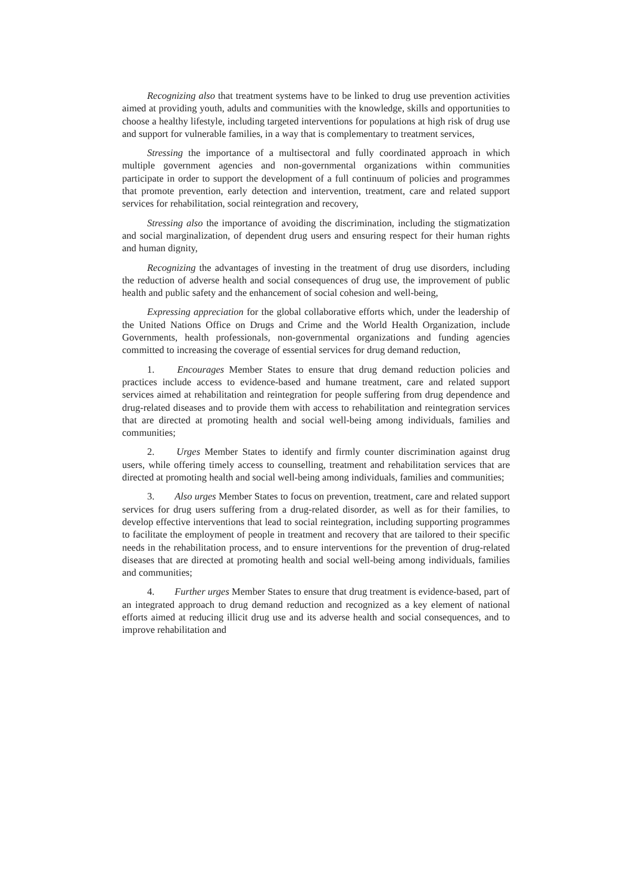Recognizing also that treatment systems have to be linked to drug use prevention activities aimed at providing youth, adults and communities with the knowledge, skills and opportunities to choose a healthy lifestyle, including targeted interventions for populations at high risk of drug use and support for vulnerable families, in a way that is complementary to treatment services,
Stressing the importance of a multisectoral and fully coordinated approach in which multiple government agencies and non-governmental organizations within communities participate in order to support the development of a full continuum of policies and programmes that promote prevention, early detection and intervention, treatment, care and related support services for rehabilitation, social reintegration and recovery,
Stressing also the importance of avoiding the discrimination, including the stigmatization and social marginalization, of dependent drug users and ensuring respect for their human rights and human dignity,
Recognizing the advantages of investing in the treatment of drug use disorders, including the reduction of adverse health and social consequences of drug use, the improvement of public health and public safety and the enhancement of social cohesion and well-being,
Expressing appreciation for the global collaborative efforts which, under the leadership of the United Nations Office on Drugs and Crime and the World Health Organization, include Governments, health professionals, non-governmental organizations and funding agencies committed to increasing the coverage of essential services for drug demand reduction,
1. Encourages Member States to ensure that drug demand reduction policies and practices include access to evidence-based and humane treatment, care and related support services aimed at rehabilitation and reintegration for people suffering from drug dependence and drug-related diseases and to provide them with access to rehabilitation and reintegration services that are directed at promoting health and social well-being among individuals, families and communities;
2. Urges Member States to identify and firmly counter discrimination against drug users, while offering timely access to counselling, treatment and rehabilitation services that are directed at promoting health and social well-being among individuals, families and communities;
3. Also urges Member States to focus on prevention, treatment, care and related support services for drug users suffering from a drug-related disorder, as well as for their families, to develop effective interventions that lead to social reintegration, including supporting programmes to facilitate the employment of people in treatment and recovery that are tailored to their specific needs in the rehabilitation process, and to ensure interventions for the prevention of drug-related diseases that are directed at promoting health and social well-being among individuals, families and communities;
4. Further urges Member States to ensure that drug treatment is evidence-based, part of an integrated approach to drug demand reduction and recognized as a key element of national efforts aimed at reducing illicit drug use and its adverse health and social consequences, and to improve rehabilitation and